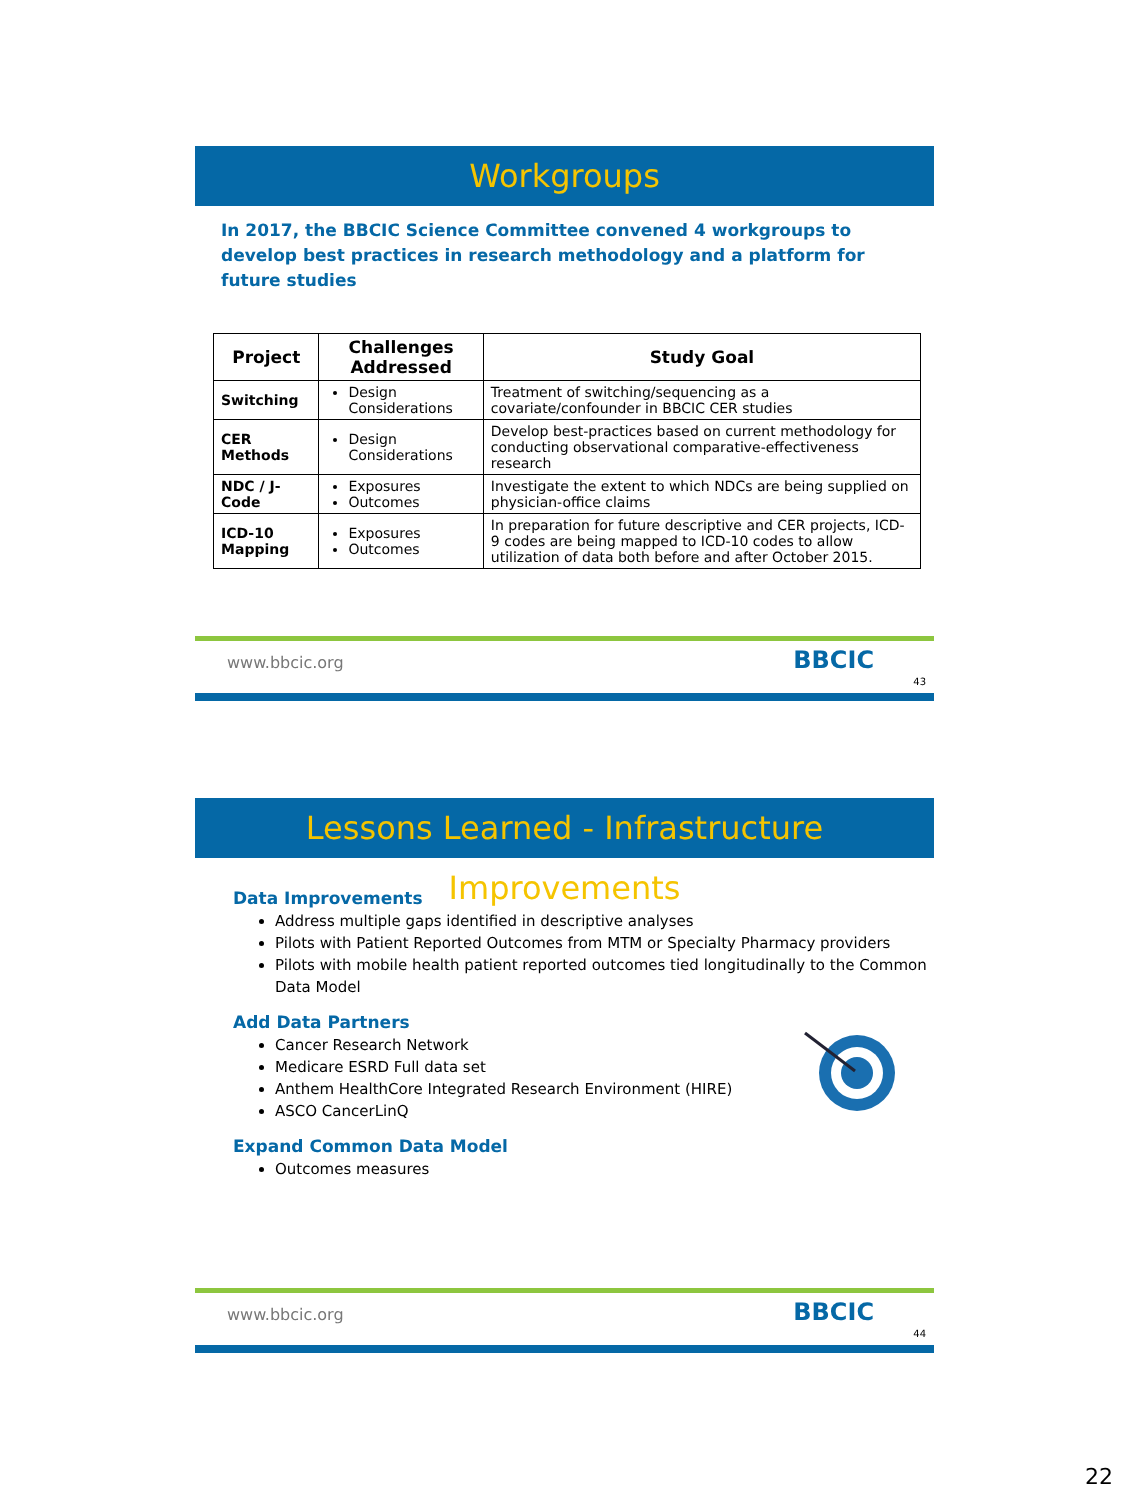Workgroups
In 2017, the BBCIC Science Committee convened 4 workgroups to develop best practices in research methodology and a platform for future studies
| Project | Challenges Addressed | Study Goal |
| --- | --- | --- |
| Switching | Design Considerations | Treatment of switching/sequencing as a covariate/confounder in BBCIC CER studies |
| CER Methods | Design Considerations | Develop best-practices based on current methodology for conducting observational comparative-effectiveness research |
| NDC / J-Code | Exposures Outcomes | Investigate the extent to which NDCs are being supplied on physician-office claims |
| ICD-10 Mapping | Exposures Outcomes | In preparation for future descriptive and CER projects, ICD-9 codes are being mapped to ICD-10 codes to allow utilization of data both before and after October 2015. |
www.bbcic.org BBCIC
43
Lessons Learned - Infrastructure Improvements
Data Improvements
Address multiple gaps identified in descriptive analyses
Pilots with Patient Reported Outcomes from MTM or Specialty Pharmacy providers
Pilots with mobile health patient reported outcomes tied longitudinally to the Common Data Model
Add Data Partners
Cancer Research Network
Medicare ESRD Full data set
Anthem HealthCore Integrated Research Environment (HIRE)
ASCO CancerLinQ
Expand Common Data Model
Outcomes measures
www.bbcic.org BBCIC
44
22